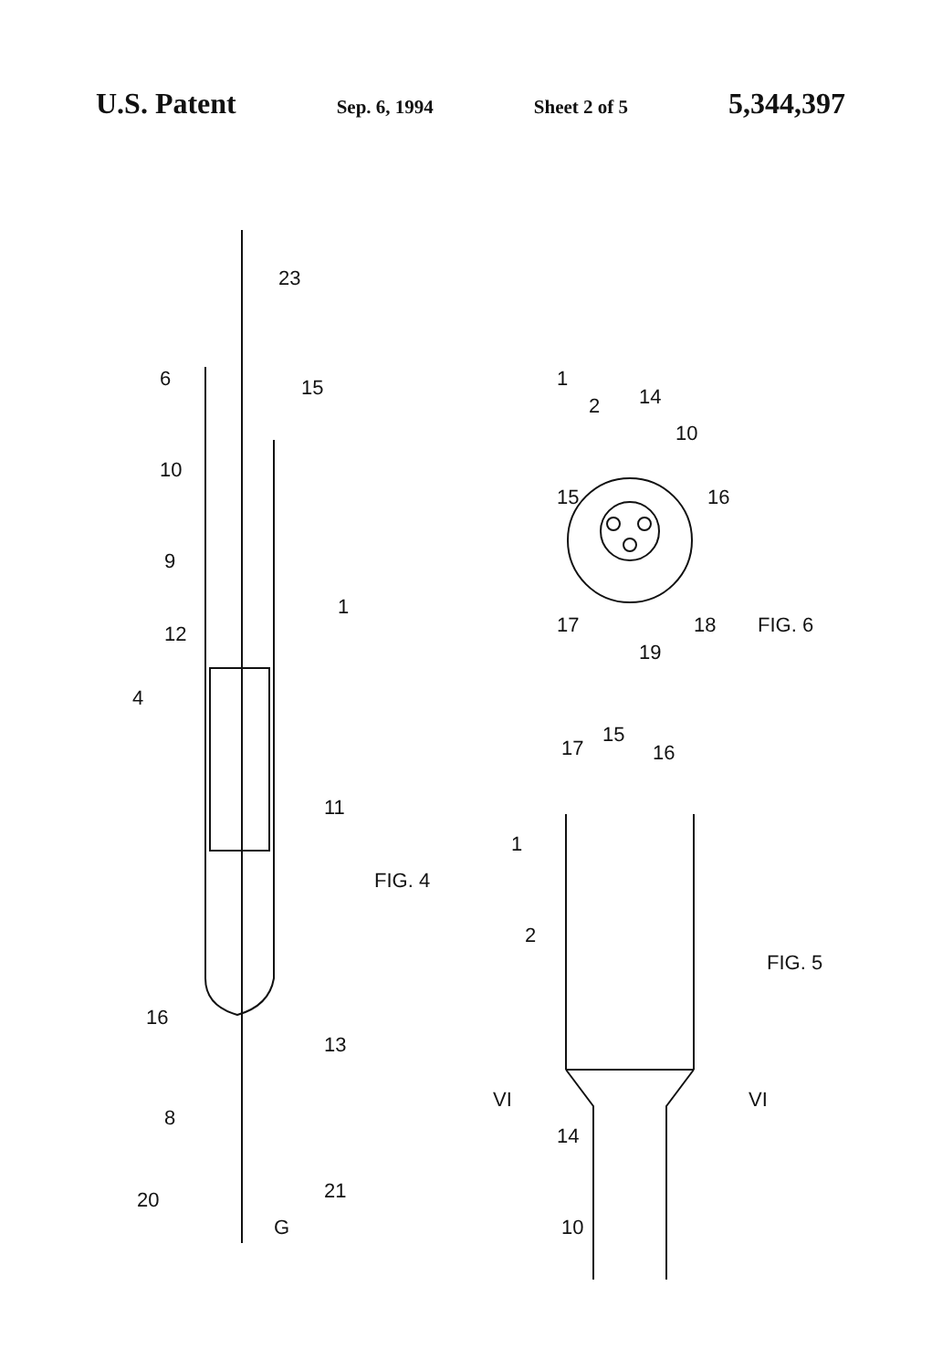U.S. Patent Sep. 6, 1994 Sheet 2 of 5 5,344,397
23
6
15
10
9
12
1
4
11
FIG. 4
16
13
8
20
21
G
1
2
14
10
16
15
17
19
18
FIG. 6
17
15
16
1
2
VI
VI
14
10
FIG. 5